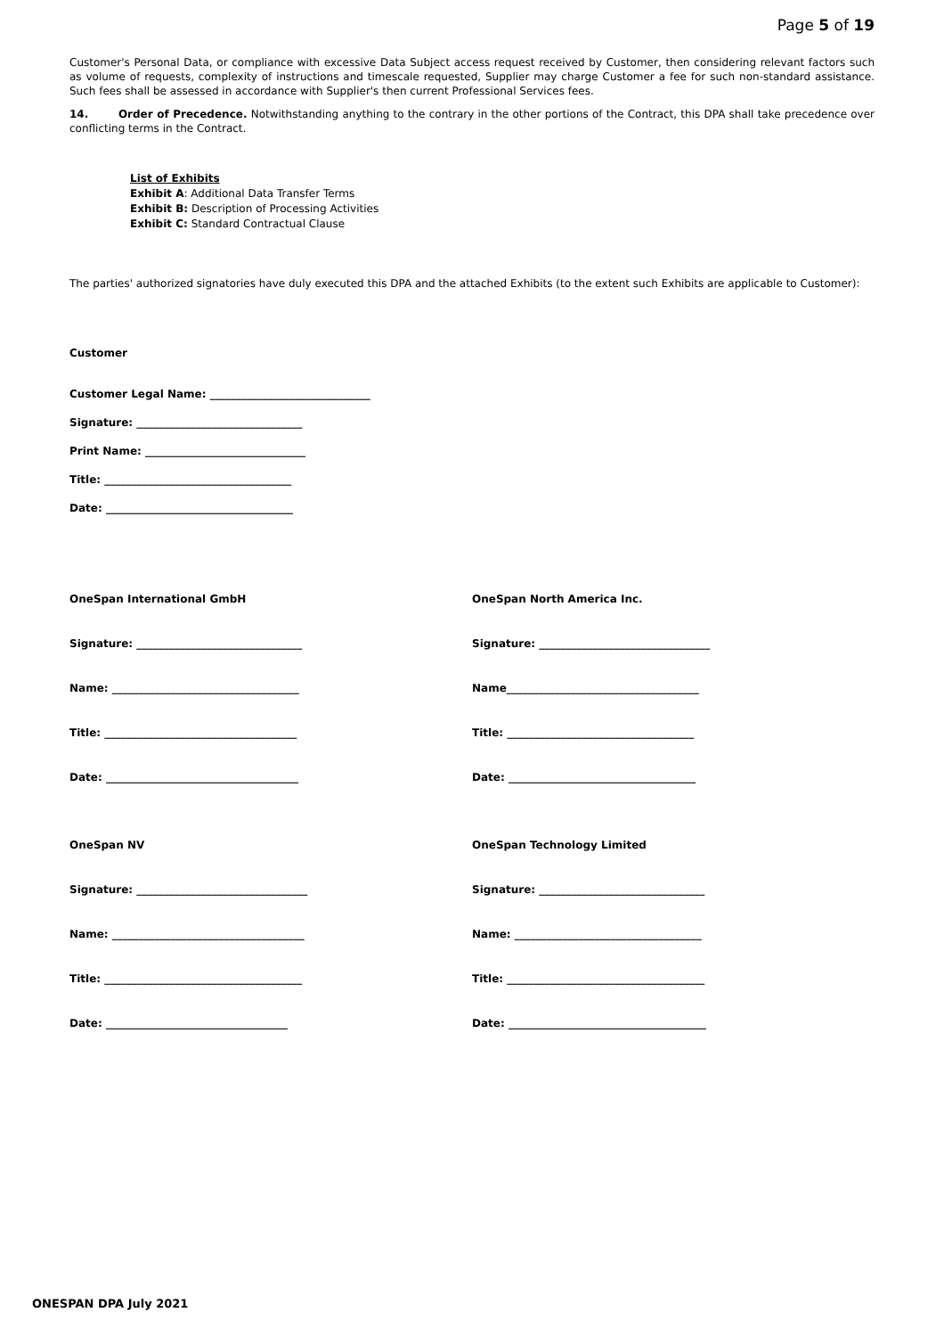Page 5 of 19
Customer's Personal Data, or compliance with excessive Data Subject access request received by Customer, then considering relevant factors such as volume of requests, complexity of instructions and timescale requested, Supplier may charge Customer a fee for such non-standard assistance. Such fees shall be assessed in accordance with Supplier's then current Professional Services fees.
14. Order of Precedence. Notwithstanding anything to the contrary in the other portions of the Contract, this DPA shall take precedence over conflicting terms in the Contract.
List of Exhibits
Exhibit A: Additional Data Transfer Terms
Exhibit B: Description of Processing Activities
Exhibit C: Standard Contractual Clause
The parties' authorized signatories have duly executed this DPA and the attached Exhibits (to the extent such Exhibits are applicable to Customer):
Customer
Customer Legal Name: ______________________________
Signature: _______________________________
Print Name: ______________________________
Title: ___________________________________
Date: ___________________________________
OneSpan International GmbH
Signature: _______________________________
Name: ___________________________________
Title: ____________________________________
Date: ____________________________________
OneSpan NV
Signature: ________________________________
Name: ____________________________________
Title: _____________________________________
Date: __________________________________
OneSpan North America Inc.
Signature: ________________________________
Name____________________________________
Title: ___________________________________
Date: ___________________________________
OneSpan Technology Limited
Signature: _______________________________
Name: ___________________________________
Title: _____________________________________
Date: _____________________________________
ONESPAN DPA July 2021